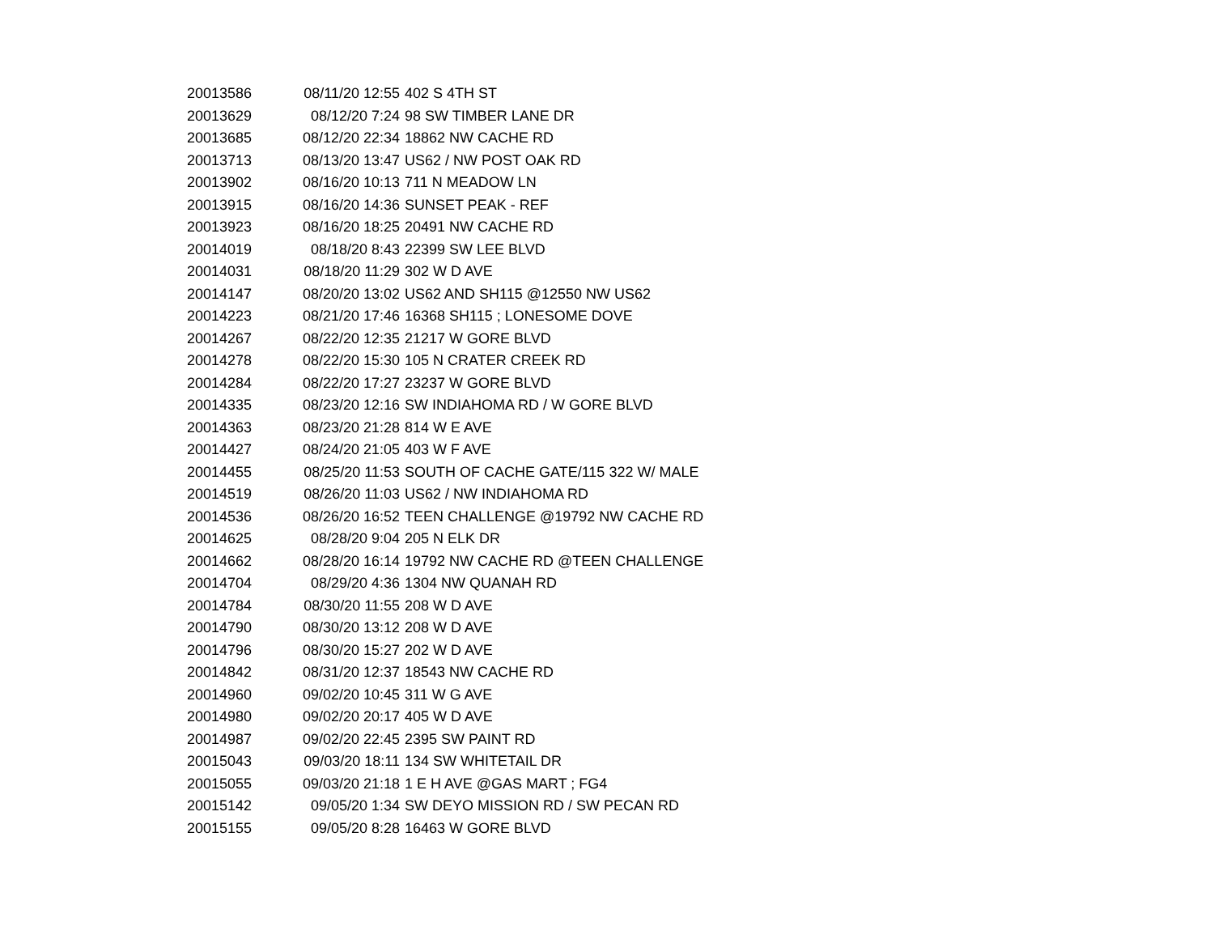| 20013586 | 08/11/20 12:55 | 402 S 4TH ST |
| 20013629 | 08/12/20 7:24 | 98 SW TIMBER LANE DR |
| 20013685 | 08/12/20 22:34 | 18862 NW CACHE RD |
| 20013713 | 08/13/20 13:47 | US62 / NW POST OAK RD |
| 20013902 | 08/16/20 10:13 | 711 N MEADOW LN |
| 20013915 | 08/16/20 14:36 | SUNSET PEAK - REF |
| 20013923 | 08/16/20 18:25 | 20491 NW CACHE RD |
| 20014019 | 08/18/20 8:43 | 22399 SW LEE BLVD |
| 20014031 | 08/18/20 11:29 | 302 W D AVE |
| 20014147 | 08/20/20 13:02 | US62 AND SH115 @12550 NW US62 |
| 20014223 | 08/21/20 17:46 | 16368 SH115 ; LONESOME DOVE |
| 20014267 | 08/22/20 12:35 | 21217 W GORE BLVD |
| 20014278 | 08/22/20 15:30 | 105 N CRATER CREEK RD |
| 20014284 | 08/22/20 17:27 | 23237 W GORE BLVD |
| 20014335 | 08/23/20 12:16 | SW INDIAHOMA RD / W GORE BLVD |
| 20014363 | 08/23/20 21:28 | 814 W E AVE |
| 20014427 | 08/24/20 21:05 | 403 W F AVE |
| 20014455 | 08/25/20 11:53 | SOUTH OF CACHE GATE/115 322 W/ MALE |
| 20014519 | 08/26/20 11:03 | US62 / NW INDIAHOMA RD |
| 20014536 | 08/26/20 16:52 | TEEN CHALLENGE @19792 NW CACHE RD |
| 20014625 | 08/28/20 9:04 | 205 N ELK DR |
| 20014662 | 08/28/20 16:14 | 19792 NW CACHE RD @TEEN CHALLENGE |
| 20014704 | 08/29/20 4:36 | 1304 NW QUANAH RD |
| 20014784 | 08/30/20 11:55 | 208 W D AVE |
| 20014790 | 08/30/20 13:12 | 208 W D AVE |
| 20014796 | 08/30/20 15:27 | 202 W D AVE |
| 20014842 | 08/31/20 12:37 | 18543 NW CACHE RD |
| 20014960 | 09/02/20 10:45 | 311 W G AVE |
| 20014980 | 09/02/20 20:17 | 405 W D AVE |
| 20014987 | 09/02/20 22:45 | 2395 SW PAINT RD |
| 20015043 | 09/03/20 18:11 | 134 SW WHITETAIL DR |
| 20015055 | 09/03/20 21:18 | 1 E H AVE @GAS MART ; FG4 |
| 20015142 | 09/05/20 1:34 | SW DEYO MISSION RD / SW PECAN RD |
| 20015155 | 09/05/20 8:28 | 16463 W GORE BLVD |